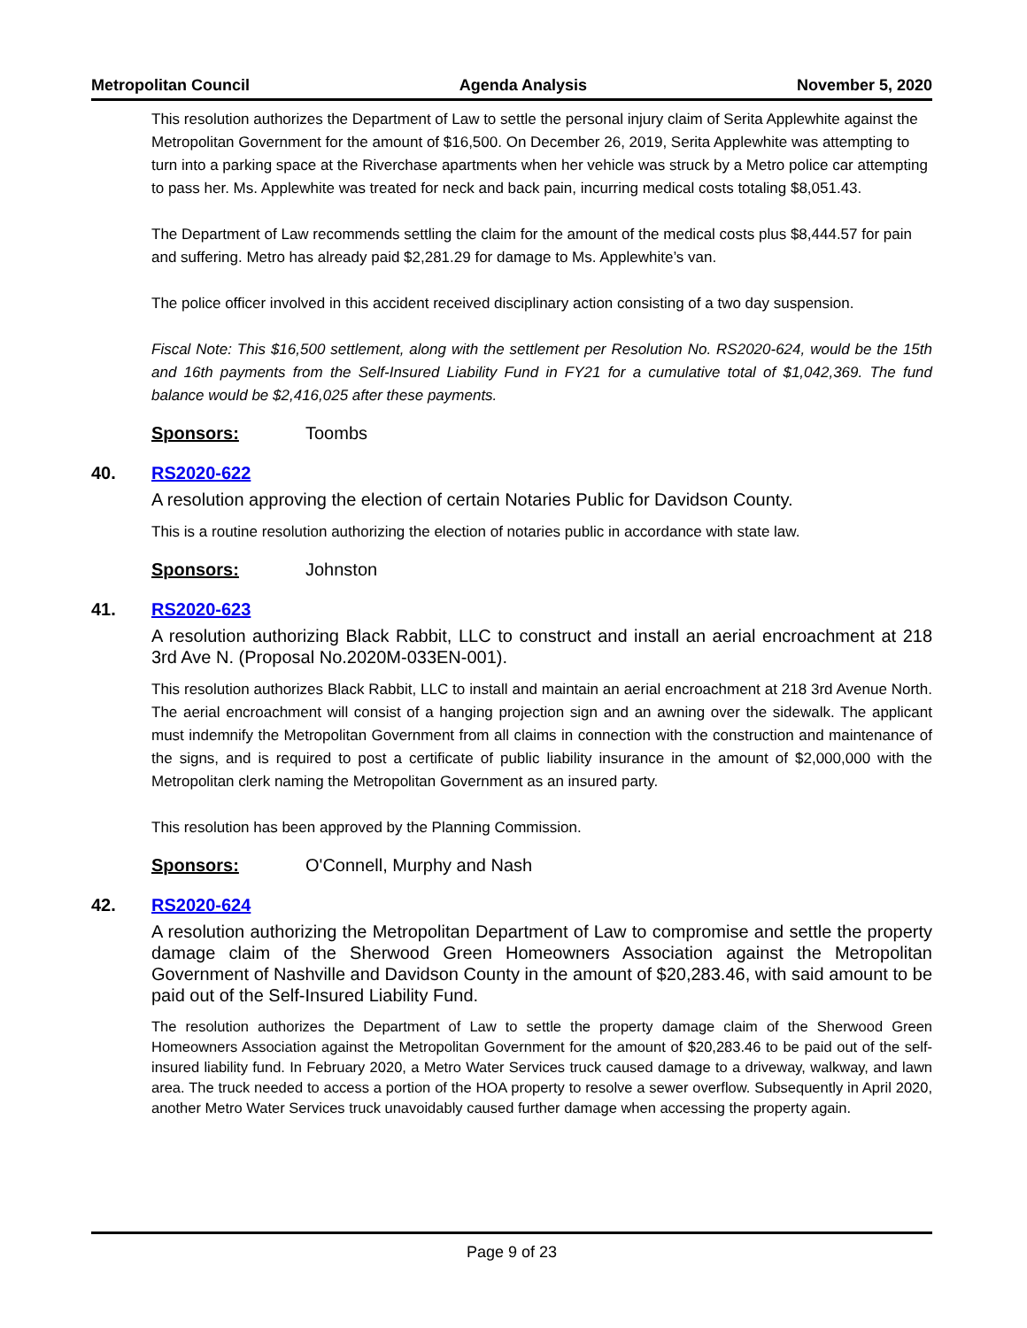Metropolitan Council Agenda Analysis November 5, 2020
This resolution authorizes the Department of Law to settle the personal injury claim of Serita Applewhite against the Metropolitan Government for the amount of $16,500. On December 26, 2019, Serita Applewhite was attempting to turn into a parking space at the Riverchase apartments when her vehicle was struck by a Metro police car attempting to pass her. Ms. Applewhite was treated for neck and back pain, incurring medical costs totaling $8,051.43.
The Department of Law recommends settling the claim for the amount of the medical costs plus $8,444.57 for pain and suffering. Metro has already paid $2,281.29 for damage to Ms. Applewhite’s van.
The police officer involved in this accident received disciplinary action consisting of a two day suspension.
Fiscal Note: This $16,500 settlement, along with the settlement per Resolution No. RS2020-624, would be the 15th and 16th payments from the Self-Insured Liability Fund in FY21 for a cumulative total of $1,042,369. The fund balance would be $2,416,025 after these payments.
Sponsors: Toombs
40. RS2020-622
A resolution approving the election of certain Notaries Public for Davidson County.
This is a routine resolution authorizing the election of notaries public in accordance with state law.
Sponsors: Johnston
41. RS2020-623
A resolution authorizing Black Rabbit, LLC to construct and install an aerial encroachment at 218 3rd Ave N. (Proposal No.2020M-033EN-001).
This resolution authorizes Black Rabbit, LLC to install and maintain an aerial encroachment at 218 3rd Avenue North. The aerial encroachment will consist of a hanging projection sign and an awning over the sidewalk. The applicant must indemnify the Metropolitan Government from all claims in connection with the construction and maintenance of the signs, and is required to post a certificate of public liability insurance in the amount of $2,000,000 with the Metropolitan clerk naming the Metropolitan Government as an insured party.
This resolution has been approved by the Planning Commission.
Sponsors: O'Connell, Murphy and Nash
42. RS2020-624
A resolution authorizing the Metropolitan Department of Law to compromise and settle the property damage claim of the Sherwood Green Homeowners Association against the Metropolitan Government of Nashville and Davidson County in the amount of $20,283.46, with said amount to be paid out of the Self-Insured Liability Fund.
The resolution authorizes the Department of Law to settle the property damage claim of the Sherwood Green Homeowners Association against the Metropolitan Government for the amount of $20,283.46 to be paid out of the self-insured liability fund. In February 2020, a Metro Water Services truck caused damage to a driveway, walkway, and lawn area. The truck needed to access a portion of the HOA property to resolve a sewer overflow. Subsequently in April 2020, another Metro Water Services truck unavoidably caused further damage when accessing the property again.
Page 9 of 23